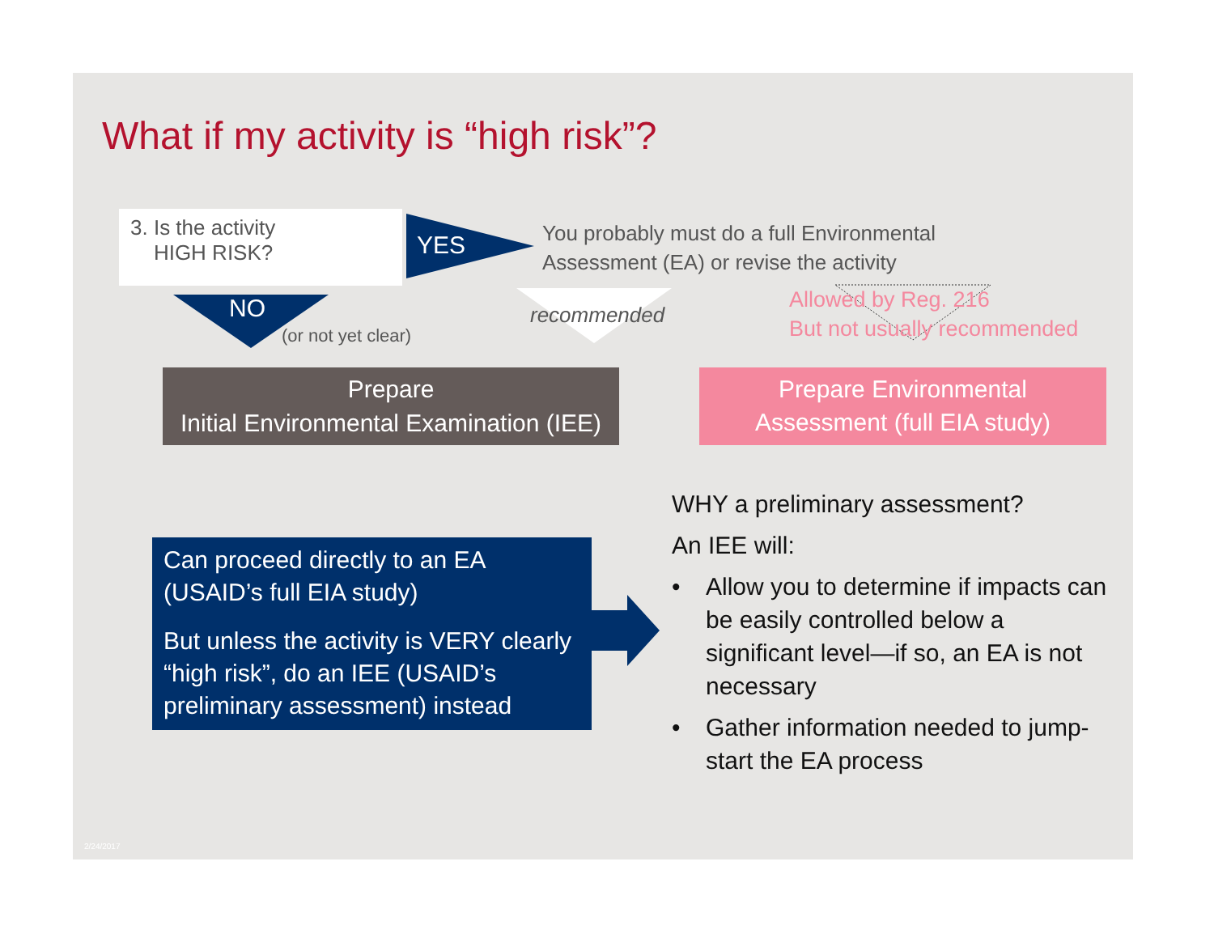What if my activity is “high risk”?
3. Is the activity
HIGH RISK?
YES
NO
(or not yet clear)
You probably must do a full Environmental
Assessment (EA) or revise the activity
recommended
Allowed by Reg. 216
But not usually recommended
Prepare
Initial Environmental Examination (IEE)
Prepare Environmental
Assessment (full EIA study)
Can proceed directly to an EA
(USAID’s full EIA study)
But unless the activity is VERY clearly “high risk”, do an IEE (USAID’s preliminary assessment) instead
WHY a preliminary assessment?
An IEE will:
• Allow you to determine if impacts can be easily controlled below a significant level—if so, an EA is not necessary
• Gather information needed to jump-start the EA process
2/24/2017